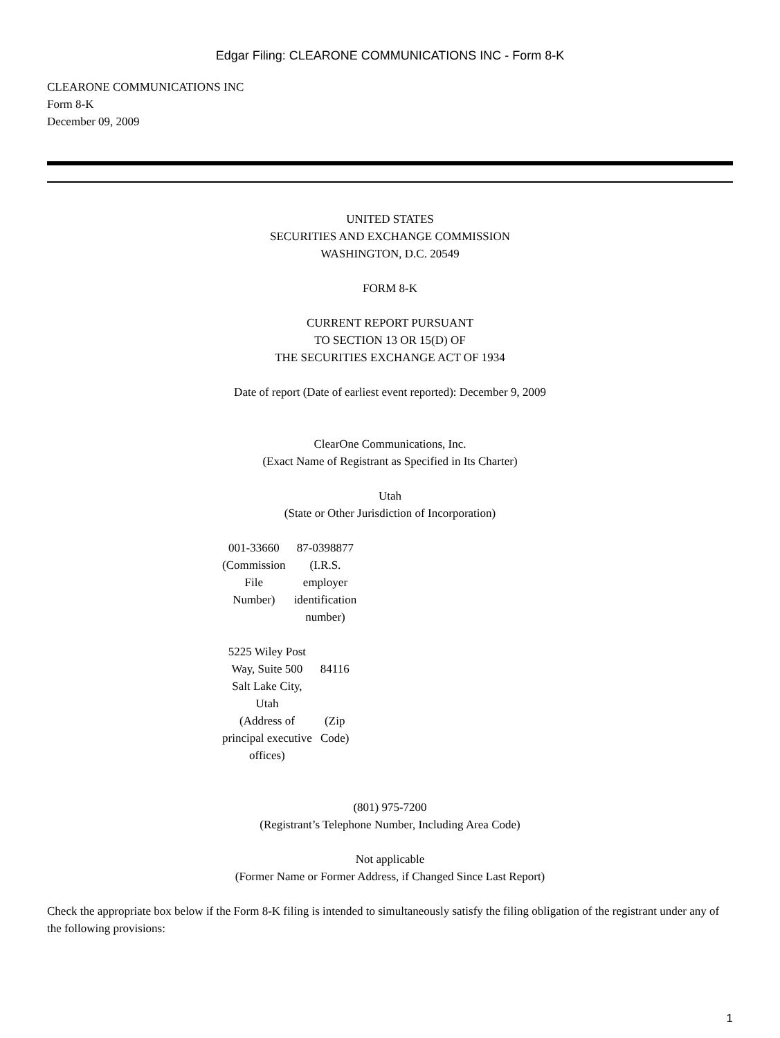Edgar Filing: CLEARONE COMMUNICATIONS INC - Form 8-K
CLEARONE COMMUNICATIONS INC
Form 8-K
December 09, 2009
UNITED STATES
SECURITIES AND EXCHANGE COMMISSION
WASHINGTON, D.C. 20549
FORM 8-K
CURRENT REPORT PURSUANT
TO SECTION 13 OR 15(D) OF
THE SECURITIES EXCHANGE ACT OF 1934
Date of report (Date of earliest event reported): December 9, 2009
ClearOne Communications, Inc.
(Exact Name of Registrant as Specified in Its Charter)
Utah
(State or Other Jurisdiction of Incorporation)
| 001-33660 | 87-0398877 |
| (Commission File Number) | (I.R.S. employer identification number) |
| 5225 Wiley Post Way, Suite 500 Salt Lake City, Utah | 84116 |
| (Address of principal executive offices) | (Zip Code) |
(801) 975-7200
(Registrant’s Telephone Number, Including Area Code)
Not applicable
(Former Name or Former Address, if Changed Since Last Report)
Check the appropriate box below if the Form 8-K filing is intended to simultaneously satisfy the filing obligation of the registrant under any of the following provisions:
1